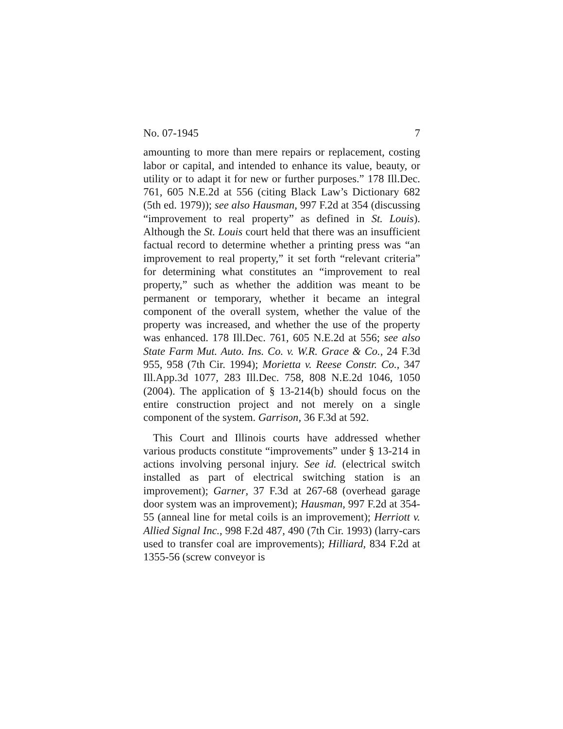No. 07-1945 7
amounting to more than mere repairs or replacement, costing labor or capital, and intended to enhance its value, beauty, or utility or to adapt it for new or further purposes.” 178 Ill.Dec. 761, 605 N.E.2d at 556 (citing Black Law’s Dictionary 682 (5th ed. 1979)); see also Hausman, 997 F.2d at 354 (discussing “improvement to real property” as defined in St. Louis). Although the St. Louis court held that there was an insufficient factual record to determine whether a printing press was “an improvement to real property,” it set forth “relevant criteria” for determining what constitutes an “improvement to real property,” such as whether the addition was meant to be permanent or temporary, whether it became an integral component of the overall system, whether the value of the property was increased, and whether the use of the property was enhanced. 178 Ill.Dec. 761, 605 N.E.2d at 556; see also State Farm Mut. Auto. Ins. Co. v. W.R. Grace & Co., 24 F.3d 955, 958 (7th Cir. 1994); Morietta v. Reese Constr. Co., 347 Ill.App.3d 1077, 283 Ill.Dec. 758, 808 N.E.2d 1046, 1050 (2004). The application of § 13-214(b) should focus on the entire construction project and not merely on a single component of the system. Garrison, 36 F.3d at 592.
This Court and Illinois courts have addressed whether various products constitute “improvements” under § 13-214 in actions involving personal injury. See id. (electrical switch installed as part of electrical switching station is an improvement); Garner, 37 F.3d at 267-68 (overhead garage door system was an improvement); Hausman, 997 F.2d at 354-55 (anneal line for metal coils is an improvement); Herriott v. Allied Signal Inc., 998 F.2d 487, 490 (7th Cir. 1993) (larry-cars used to transfer coal are improvements); Hilliard, 834 F.2d at 1355-56 (screw conveyor is